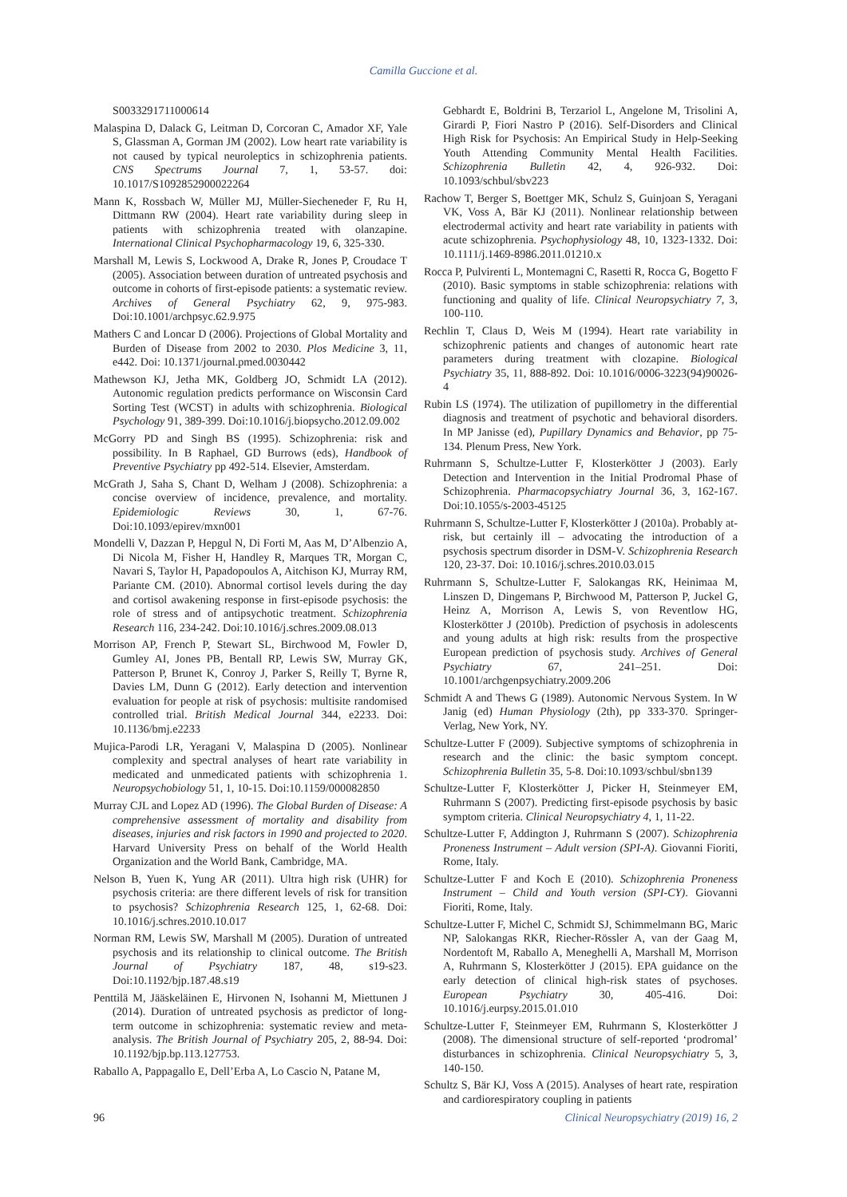Camilla Guccione et al.
S0033291711000614
Malaspina D, Dalack G, Leitman D, Corcoran C, Amador XF, Yale S, Glassman A, Gorman JM (2002). Low heart rate variability is not caused by typical neuroleptics in schizophrenia patients. CNS Spectrums Journal 7, 1, 53-57. doi: 10.1017/S1092852900022264
Mann K, Rossbach W, Müller MJ, Müller-Siecheneder F, Ru H, Dittmann RW (2004). Heart rate variability during sleep in patients with schizophrenia treated with olanzapine. International Clinical Psychopharmacology 19, 6, 325-330.
Marshall M, Lewis S, Lockwood A, Drake R, Jones P, Croudace T (2005). Association between duration of untreated psychosis and outcome in cohorts of first-episode patients: a systematic review. Archives of General Psychiatry 62, 9, 975-983. Doi:10.1001/archpsyc.62.9.975
Mathers C and Loncar D (2006). Projections of Global Mortality and Burden of Disease from 2002 to 2030. Plos Medicine 3, 11, e442. Doi: 10.1371/journal.pmed.0030442
Mathewson KJ, Jetha MK, Goldberg JO, Schmidt LA (2012). Autonomic regulation predicts performance on Wisconsin Card Sorting Test (WCST) in adults with schizophrenia. Biological Psychology 91, 389-399. Doi:10.1016/j.biopsycho.2012.09.002
McGorry PD and Singh BS (1995). Schizophrenia: risk and possibility. In B Raphael, GD Burrows (eds), Handbook of Preventive Psychiatry pp 492-514. Elsevier, Amsterdam.
McGrath J, Saha S, Chant D, Welham J (2008). Schizophrenia: a concise overview of incidence, prevalence, and mortality. Epidemiologic Reviews 30, 1, 67-76. Doi:10.1093/epirev/mxn001
Mondelli V, Dazzan P, Hepgul N, Di Forti M, Aas M, D’Albenzio A, Di Nicola M, Fisher H, Handley R, Marques TR, Morgan C, Navari S, Taylor H, Papadopoulos A, Aitchison KJ, Murray RM, Pariante CM. (2010). Abnormal cortisol levels during the day and cortisol awakening response in first-episode psychosis: the role of stress and of antipsychotic treatment. Schizophrenia Research 116, 234-242. Doi:10.1016/j.schres.2009.08.013
Morrison AP, French P, Stewart SL, Birchwood M, Fowler D, Gumley AI, Jones PB, Bentall RP, Lewis SW, Murray GK, Patterson P, Brunet K, Conroy J, Parker S, Reilly T, Byrne R, Davies LM, Dunn G (2012). Early detection and intervention evaluation for people at risk of psychosis: multisite randomised controlled trial. British Medical Journal 344, e2233. Doi: 10.1136/bmj.e2233
Mujica-Parodi LR, Yeragani V, Malaspina D (2005). Nonlinear complexity and spectral analyses of heart rate variability in medicated and unmedicated patients with schizophrenia 1. Neuropsychobiology 51, 1, 10-15. Doi:10.1159/000082850
Murray CJL and Lopez AD (1996). The Global Burden of Disease: A comprehensive assessment of mortality and disability from diseases, injuries and risk factors in 1990 and projected to 2020. Harvard University Press on behalf of the World Health Organization and the World Bank, Cambridge, MA.
Nelson B, Yuen K, Yung AR (2011). Ultra high risk (UHR) for psychosis criteria: are there different levels of risk for transition to psychosis? Schizophrenia Research 125, 1, 62-68. Doi: 10.1016/j.schres.2010.10.017
Norman RM, Lewis SW, Marshall M (2005). Duration of untreated psychosis and its relationship to clinical outcome. The British Journal of Psychiatry 187, 48, s19-s23. Doi:10.1192/bjp.187.48.s19
Penttilä M, Jääskeläinen E, Hirvonen N, Isohanni M, Miettunen J (2014). Duration of untreated psychosis as predictor of long-term outcome in schizophrenia: systematic review and meta-analysis. The British Journal of Psychiatry 205, 2, 88-94. Doi: 10.1192/bjp.bp.113.127753.
Raballo A, Pappagallo E, Dell’Erba A, Lo Cascio N, Patane M,
Gebhardt E, Boldrini B, Terzariol L, Angelone M, Trisolini A, Girardi P, Fiori Nastro P (2016). Self-Disorders and Clinical High Risk for Psychosis: An Empirical Study in Help-Seeking Youth Attending Community Mental Health Facilities. Schizophrenia Bulletin 42, 4, 926-932. Doi: 10.1093/schbul/sbv223
Rachow T, Berger S, Boettger MK, Schulz S, Guinjoan S, Yeragani VK, Voss A, Bär KJ (2011). Nonlinear relationship between electrodermal activity and heart rate variability in patients with acute schizophrenia. Psychophysiology 48, 10, 1323-1332. Doi: 10.1111/j.1469-8986.2011.01210.x
Rocca P, Pulvirenti L, Montemagni C, Rasetti R, Rocca G, Bogetto F (2010). Basic symptoms in stable schizophrenia: relations with functioning and quality of life. Clinical Neuropsychiatry 7, 3, 100-110.
Rechlin T, Claus D, Weis M (1994). Heart rate variability in schizophrenic patients and changes of autonomic heart rate parameters during treatment with clozapine. Biological Psychiatry 35, 11, 888-892. Doi: 10.1016/0006-3223(94)90026-4
Rubin LS (1974). The utilization of pupillometry in the differential diagnosis and treatment of psychotic and behavioral disorders. In MP Janisse (ed), Pupillary Dynamics and Behavior, pp 75-134. Plenum Press, New York.
Ruhrmann S, Schultze-Lutter F, Klosterkötter J (2003). Early Detection and Intervention in the Initial Prodromal Phase of Schizophrenia. Pharmacopsychiatry Journal 36, 3, 162-167. Doi:10.1055/s-2003-45125
Ruhrmann S, Schultze-Lutter F, Klosterkötter J (2010a). Probably at-risk, but certainly ill – advocating the introduction of a psychosis spectrum disorder in DSM-V. Schizophrenia Research 120, 23-37. Doi: 10.1016/j.schres.2010.03.015
Ruhrmann S, Schultze-Lutter F, Salokangas RK, Heinimaa M, Linszen D, Dingemans P, Birchwood M, Patterson P, Juckel G, Heinz A, Morrison A, Lewis S, von Reventlow HG, Klosterkötter J (2010b). Prediction of psychosis in adolescents and young adults at high risk: results from the prospective European prediction of psychosis study. Archives of General Psychiatry 67, 241–251. Doi: 10.1001/archgenpsychiatry.2009.206
Schmidt A and Thews G (1989). Autonomic Nervous System. In W Janig (ed) Human Physiology (2th), pp 333-370. Springer-Verlag, New York, NY.
Schultze-Lutter F (2009). Subjective symptoms of schizophrenia in research and the clinic: the basic symptom concept. Schizophrenia Bulletin 35, 5-8. Doi:10.1093/schbul/sbn139
Schultze-Lutter F, Klosterkötter J, Picker H, Steinmeyer EM, Ruhrmann S (2007). Predicting first-episode psychosis by basic symptom criteria. Clinical Neuropsychiatry 4, 1, 11-22.
Schultze-Lutter F, Addington J, Ruhrmann S (2007). Schizophrenia Proneness Instrument – Adult version (SPI-A). Giovanni Fioriti, Rome, Italy.
Schultze-Lutter F and Koch E (2010). Schizophrenia Proneness Instrument – Child and Youth version (SPI-CY). Giovanni Fioriti, Rome, Italy.
Schultze-Lutter F, Michel C, Schmidt SJ, Schimmelmann BG, Maric NP, Salokangas RKR, Riecher-Rössler A, van der Gaag M, Nordentoft M, Raballo A, Meneghelli A, Marshall M, Morrison A, Ruhrmann S, Klosterkötter J (2015). EPA guidance on the early detection of clinical high-risk states of psychoses. European Psychiatry 30, 405-416. Doi: 10.1016/j.eurpsy.2015.01.010
Schultze-Lutter F, Steinmeyer EM, Ruhrmann S, Klosterkötter J (2008). The dimensional structure of self-reported ‘prodromal’ disturbances in schizophrenia. Clinical Neuropsychiatry 5, 3, 140-150.
Schultz S, Bär KJ, Voss A (2015). Analyses of heart rate, respiration and cardiorespiratory coupling in patients
96 Clinical Neuropsychiatry (2019) 16, 2